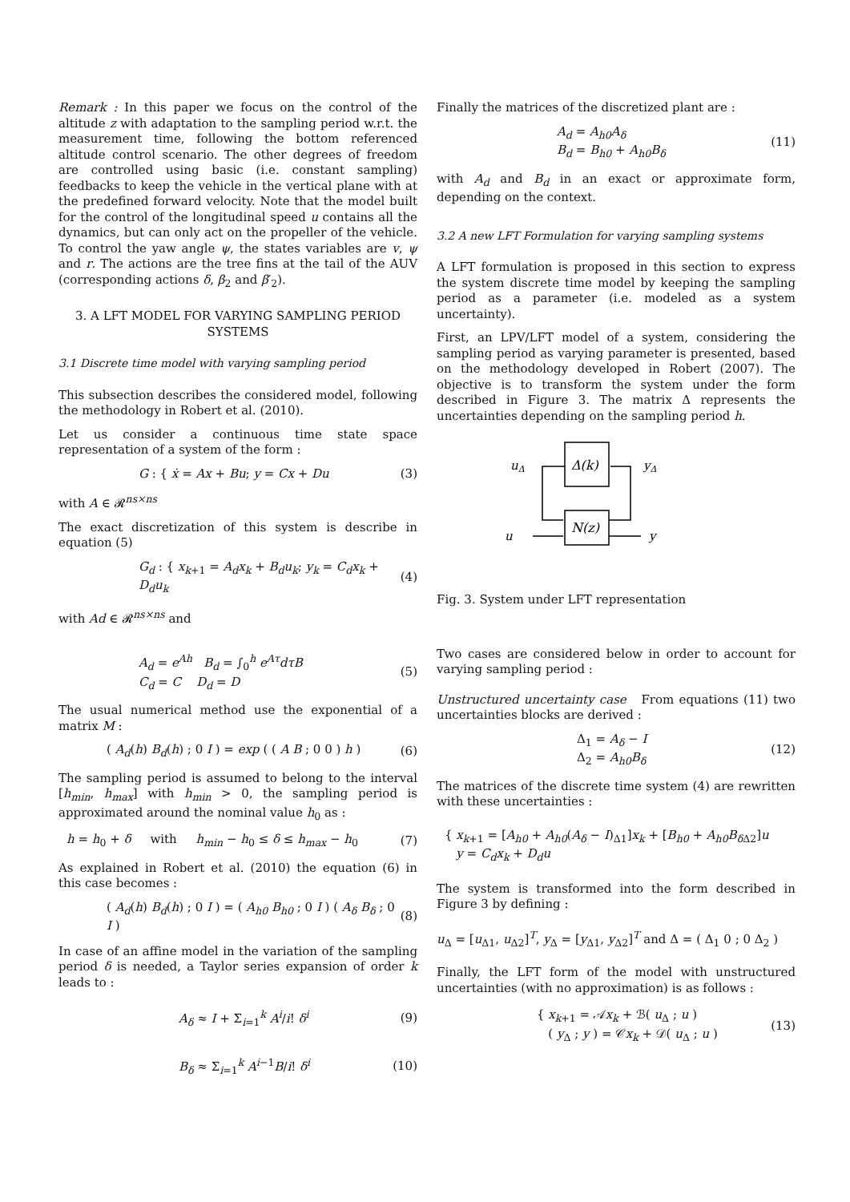Remark : In this paper we focus on the control of the altitude z with adaptation to the sampling period w.r.t. the measurement time, following the bottom referenced altitude control scenario. The other degrees of freedom are controlled using basic (i.e. constant sampling) feedbacks to keep the vehicle in the vertical plane with at the predefined forward velocity. Note that the model built for the control of the longitudinal speed u contains all the dynamics, but can only act on the propeller of the vehicle. To control the yaw angle ψ, the states variables are v, ψ and r. The actions are the tree fins at the tail of the AUV (corresponding actions δ, β<sub>2</sub> and β′<sub>2</sub>).
3. A LFT MODEL FOR VARYING SAMPLING PERIOD SYSTEMS
3.1 Discrete time model with varying sampling period
This subsection describes the considered model, following the methodology in Robert et al. (2010).
Let us consider a continuous time state space representation of a system of the form :
G : { ẋ = Ax + Bu; y = Cx + Du (3)
with A ∈ 𝓡<sup>ns×ns</sup>
The exact discretization of this system is describe in equation (5)
G<sub>d</sub> : { x<sub>k+1</sub> = A<sub>d</sub>x<sub>k</sub> + B<sub>d</sub>u<sub>k</sub>; y<sub>k</sub> = C<sub>d</sub>x<sub>k</sub> + D<sub>d</sub>u<sub>k</sub> (4)
with Ad ∈ 𝓡<sup>ns×ns</sup> and
A<sub>d</sub> = e<sup>Ah</sup> B<sub>d</sub> = ∫<sub>0</sub><sup>h</sup> e<sup>Aτ</sup>dτB
C<sub>d</sub> = C D<sub>d</sub> = D (5)
The usual numerical method use the exponential of a matrix M :
( A<sub>d</sub>(h) B<sub>d</sub>(h) ; 0 I ) = exp ( ( A B ; 0 0 ) h ) (6)
The sampling period is assumed to belong to the interval [h<sub>min</sub>, h<sub>max</sub>] with h<sub>min</sub> > 0, the sampling period is approximated around the nominal value h<sub>0</sub> as :
h = h<sub>0</sub> + δ with h<sub>min</sub> − h<sub>0</sub> ≤ δ ≤ h<sub>max</sub> − h<sub>0</sub> (7)
As explained in Robert et al. (2010) the equation (6) in this case becomes :
( A<sub>d</sub>(h) B<sub>d</sub>(h) ; 0 I ) = ( A<sub>h0</sub> B<sub>h0</sub> ; 0 I ) ( A<sub>δ</sub> B<sub>δ</sub> ; 0 I ) (8)
In case of an affine model in the variation of the sampling period δ is needed, a Taylor series expansion of order k leads to :
A<sub>δ</sub> ≈ I + Σ<sub>i=1</sub><sup>k</sup> A<sup>i</sup>/i! δ<sup>i</sup> (9)
B<sub>δ</sub> ≈ Σ<sub>i=1</sub><sup>k</sup> A<sup>i−1</sup>B/i! δ<sup>i</sup> (10)
Finally the matrices of the discretized plant are :
A<sub>d</sub> = A<sub>h0</sub>A<sub>δ</sub>
B<sub>d</sub> = B<sub>h0</sub> + A<sub>h0</sub>B<sub>δ</sub> (11)
with A<sub>d</sub> and B<sub>d</sub> in an exact or approximate form, depending on the context.
3.2 A new LFT Formulation for varying sampling systems
A LFT formulation is proposed in this section to express the system discrete time model by keeping the sampling period as a parameter (i.e. modeled as a system uncertainty).
First, an LPV/LFT model of a system, considering the sampling period as varying parameter is presented, based on the methodology developed in Robert (2007). The objective is to transform the system under the form described in Figure 3. The matrix Δ represents the uncertainties depending on the sampling period h.
Δ(k)
N(z)
uΔ
yΔ
u
y
Fig. 3. System under LFT representation
Two cases are considered below in order to account for varying sampling period :
Unstructured uncertainty case From equations (11) two uncertainties blocks are derived :
Δ<sub>1</sub> = A<sub>δ</sub> − I
Δ<sub>2</sub> = A<sub>h0</sub>B<sub>δ</sub> (12)
The matrices of the discrete time system (4) are rewritten with these uncertainties :
{ x<sub>k+1</sub> = [A<sub>h0</sub> + A<sub>h0</sub>(A<sub>δ</sub> − I)<sub>Δ1</sub>]x<sub>k</sub> + [B<sub>h0</sub> + A<sub>h0</sub>B<sub>δ</sub><sub>Δ2</sub>]u
y = C<sub>d</sub>x<sub>k</sub> + D<sub>d</sub>u
The system is transformed into the form described in Figure 3 by defining :
u<sub>Δ</sub> = [u<sub>Δ1</sub>, u<sub>Δ2</sub>]<sup>T</sup>, y<sub>Δ</sub> = [y<sub>Δ1</sub>, y<sub>Δ2</sub>]<sup>T</sup> and Δ = ( Δ<sub>1</sub> 0 ; 0 Δ<sub>2</sub> )
Finally, the LFT form of the model with unstructured uncertainties (with no approximation) is as follows :
{ x<sub>k+1</sub> = 𝒜x<sub>k</sub> + ℬ( u<sub>Δ</sub> ; u )
( y<sub>Δ</sub> ; y ) = 𝒞x<sub>k</sub> + 𝒟( u<sub>Δ</sub> ; u ) (13)